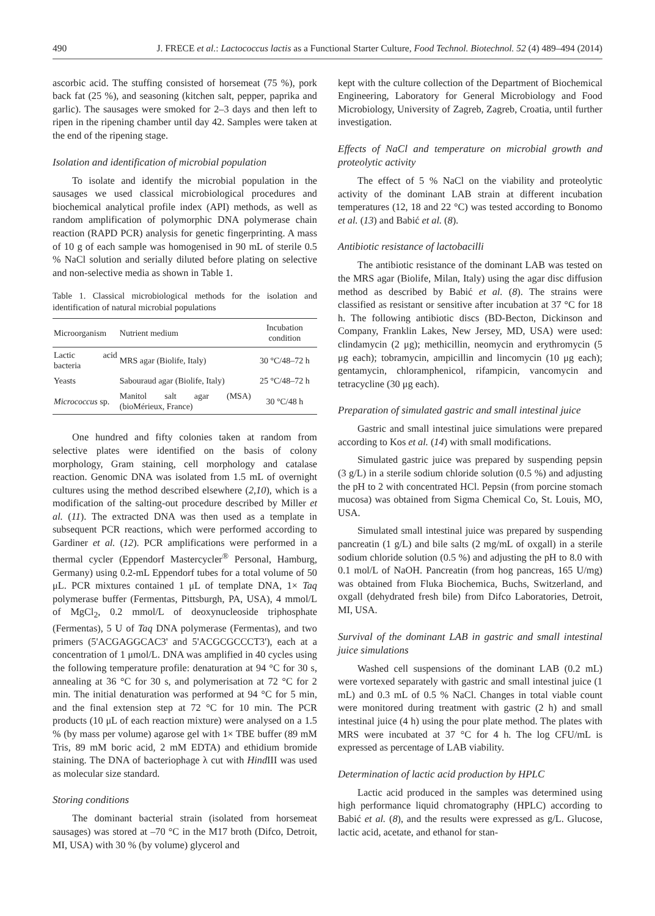490 J. FRECE et al.: Lactococcus lactis as a Functional Starter Culture, Food Technol. Biotechnol. 52 (4) 489–494 (2014)
ascorbic acid. The stuffing consisted of horsemeat (75 %), pork back fat (25 %), and seasoning (kitchen salt, pepper, paprika and garlic). The sausages were smoked for 2–3 days and then left to ripen in the ripening chamber until day 42. Samples were taken at the end of the ripening stage.
Isolation and identification of microbial population
To isolate and identify the microbial population in the sausages we used classical microbiological procedures and biochemical analytical profile index (API) methods, as well as random amplification of polymorphic DNA polymerase chain reaction (RAPD PCR) analysis for genetic fingerprinting. A mass of 10 g of each sample was homogenised in 90 mL of sterile 0.5 % NaCl solution and serially diluted before plating on selective and non-selective media as shown in Table 1.
Table 1. Classical microbiological methods for the isolation and identification of natural microbial populations
| Microorganism | Nutrient medium | Incubation condition |
| --- | --- | --- |
| Lactic acid bacteria | MRS agar (Biolife, Italy) | 30 °C/48–72 h |
| Yeasts | Sabouraud agar (Biolife, Italy) | 25 °C/48–72 h |
| Micrococcus sp. | Manitol salt agar (MSA) (bioMérieux, France) | 30 °C/48 h |
One hundred and fifty colonies taken at random from selective plates were identified on the basis of colony morphology, Gram staining, cell morphology and catalase reaction. Genomic DNA was isolated from 1.5 mL of overnight cultures using the method described elsewhere (2,10), which is a modification of the salting-out procedure described by Miller et al. (11). The extracted DNA was then used as a template in subsequent PCR reactions, which were performed according to Gardiner et al. (12). PCR amplifications were performed in a thermal cycler (Eppendorf Mastercycler<sup>®</sup> Personal, Hamburg, Germany) using 0.2-mL Eppendorf tubes for a total volume of 50 μL. PCR mixtures contained 1 μL of template DNA, 1× Taq polymerase buffer (Fermentas, Pittsburgh, PA, USA), 4 mmol/L of MgCl<sub>2</sub>, 0.2 mmol/L of deoxynucleoside triphosphate (Fermentas), 5 U of Taq DNA polymerase (Fermentas), and two primers (5'ACGAGGCAC3' and 5'ACGCGCCCT3'), each at a concentration of 1 μmol/L. DNA was amplified in 40 cycles using the following temperature profile: denaturation at 94 °C for 30 s, annealing at 36 °C for 30 s, and polymerisation at 72 °C for 2 min. The initial denaturation was performed at 94 °C for 5 min, and the final extension step at 72 °C for 10 min. The PCR products (10 μL of each reaction mixture) were analysed on a 1.5 % (by mass per volume) agarose gel with 1× TBE buffer (89 mM Tris, 89 mM boric acid, 2 mM EDTA) and ethidium bromide staining. The DNA of bacteriophage λ cut with Hind III was used as molecular size standard.
Storing conditions
The dominant bacterial strain (isolated from horsemeat sausages) was stored at –70 °C in the M17 broth (Difco, Detroit, MI, USA) with 30 % (by volume) glycerol and
kept with the culture collection of the Department of Biochemical Engineering, Laboratory for General Microbiology and Food Microbiology, University of Zagreb, Zagreb, Croatia, until further investigation.
Effects of NaCl and temperature on microbial growth and proteolytic activity
The effect of 5 % NaCl on the viability and proteolytic activity of the dominant LAB strain at different incubation temperatures (12, 18 and 22 °C) was tested according to Bonomo et al. (13) and Babić et al. (8).
Antibiotic resistance of lactobacilli
The antibiotic resistance of the dominant LAB was tested on the MRS agar (Biolife, Milan, Italy) using the agar disc diffusion method as described by Babić et al. (8). The strains were classified as resistant or sensitive after incubation at 37 °C for 18 h. The following antibiotic discs (BD-Becton, Dickinson and Company, Franklin Lakes, New Jersey, MD, USA) were used: clindamycin (2 μg); methicillin, neomycin and erythromycin (5 μg each); tobramycin, ampicillin and lincomycin (10 μg each); gentamycin, chloramphenicol, rifampicin, vancomycin and tetracycline (30 μg each).
Preparation of simulated gastric and small intestinal juice
Gastric and small intestinal juice simulations were prepared according to Kos et al. (14) with small modifications.
Simulated gastric juice was prepared by suspending pepsin (3 g/L) in a sterile sodium chloride solution (0.5 %) and adjusting the pH to 2 with concentrated HCl. Pepsin (from porcine stomach mucosa) was obtained from Sigma Chemical Co, St. Louis, MO, USA.
Simulated small intestinal juice was prepared by suspending pancreatin (1 g/L) and bile salts (2 mg/mL of oxgall) in a sterile sodium chloride solution (0.5 %) and adjusting the pH to 8.0 with 0.1 mol/L of NaOH. Pancreatin (from hog pancreas, 165 U/mg) was obtained from Fluka Biochemica, Buchs, Switzerland, and oxgall (dehydrated fresh bile) from Difco Laboratories, Detroit, MI, USA.
Survival of the dominant LAB in gastric and small intestinal juice simulations
Washed cell suspensions of the dominant LAB (0.2 mL) were vortexed separately with gastric and small intestinal juice (1 mL) and 0.3 mL of 0.5 % NaCl. Changes in total viable count were monitored during treatment with gastric (2 h) and small intestinal juice (4 h) using the pour plate method. The plates with MRS were incubated at 37 °C for 4 h. The log CFU/mL is expressed as percentage of LAB viability.
Determination of lactic acid production by HPLC
Lactic acid produced in the samples was determined using high performance liquid chromatography (HPLC) according to Babić et al. (8), and the results were expressed as g/L. Glucose, lactic acid, acetate, and ethanol for stan-